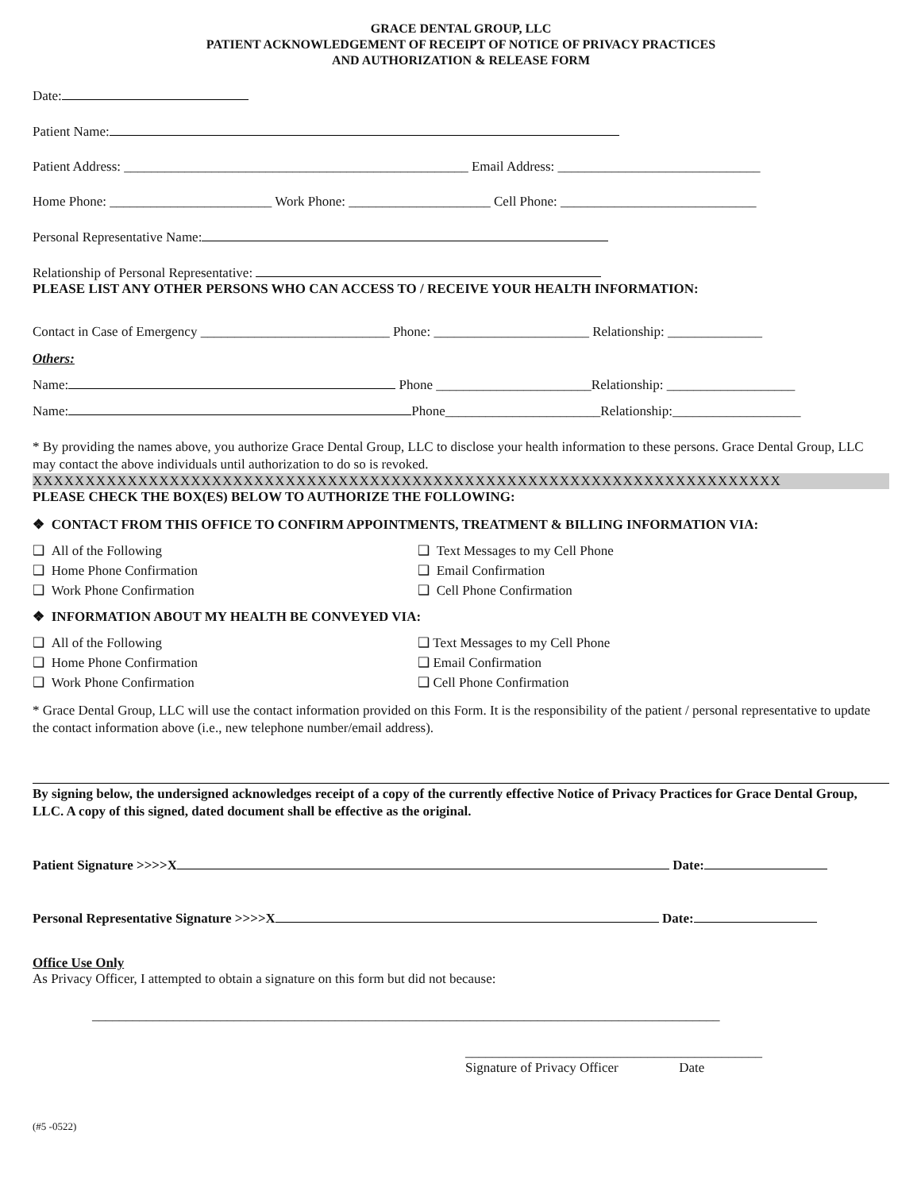GRACE DENTAL GROUP, LLC
PATIENT ACKNOWLEDGEMENT OF RECEIPT OF NOTICE OF PRIVACY PRACTICES
AND AUTHORIZATION & RELEASE FORM
Date:
Patient Name:
Patient Address: ___________________________________________________ Email Address: ______________________________
Home Phone: ________________________ Work Phone: _____________________ Cell Phone: _____________________________
Personal Representative Name:
Relationship of Personal Representative:
PLEASE LIST ANY OTHER PERSONS WHO CAN ACCESS TO / RECEIVE YOUR HEALTH INFORMATION:
Contact in Case of Emergency ____________________________ Phone: _______________________ Relationship: ______________
Others:
Name: Phone _______________________Relationship: ___________________
Name: Phone_______________________Relationship:___________________
* By providing the names above, you authorize Grace Dental Group, LLC to disclose your health information to these persons. Grace Dental Group, LLC may contact the above individuals until authorization to do so is revoked.
XXXXXXXXXXXXXXXXXXXXXXXXXXXXXXXXXXXXXXXXXXXXXXXXXXXXXXXXXXXXXXXXXXXXXXX
PLEASE CHECK THE BOX(ES) BELOW TO AUTHORIZE THE FOLLOWING:
❖ CONTACT FROM THIS OFFICE TO CONFIRM APPOINTMENTS, TREATMENT & BILLING INFORMATION VIA:
❑ All of the Following
❑ Home Phone Confirmation
❑ Work Phone Confirmation
❑ Text Messages to my Cell Phone
❑ Email Confirmation
❑ Cell Phone Confirmation
❖ INFORMATION ABOUT MY HEALTH BE CONVEYED VIA:
❑ All of the Following
❑ Home Phone Confirmation
❑ Work Phone Confirmation
❑ Text Messages to my Cell Phone
❑ Email Confirmation
❑ Cell Phone Confirmation
* Grace Dental Group, LLC will use the contact information provided on this Form. It is the responsibility of the patient / personal representative to update the contact information above (i.e., new telephone number/email address).
By signing below, the undersigned acknowledges receipt of a copy of the currently effective Notice of Privacy Practices for Grace Dental Group, LLC. A copy of this signed, dated document shall be effective as the original.
Patient Signature >>>>X Date:
Personal Representative Signature >>>>X Date:
Office Use Only
As Privacy Officer, I attempted to obtain a signature on this form but did not because:
_____________________________________________________________________________________________
____________________________________________
Signature of Privacy Officer Date
(#5 -0522)